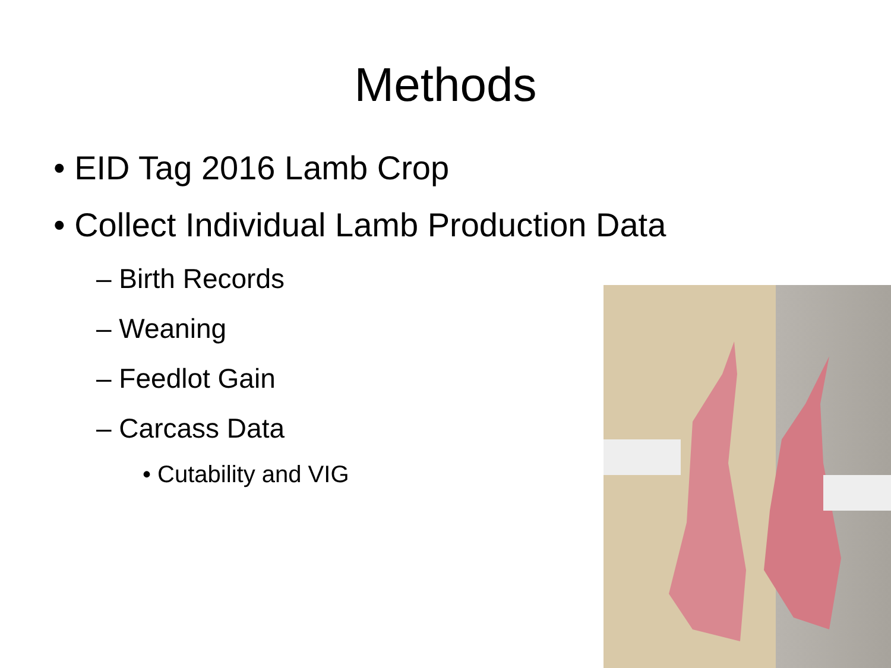Methods
• EID Tag 2016 Lamb Crop
• Collect Individual Lamb Production Data
– Birth Records
– Weaning
– Feedlot Gain
– Carcass Data
• Cutability and VIG